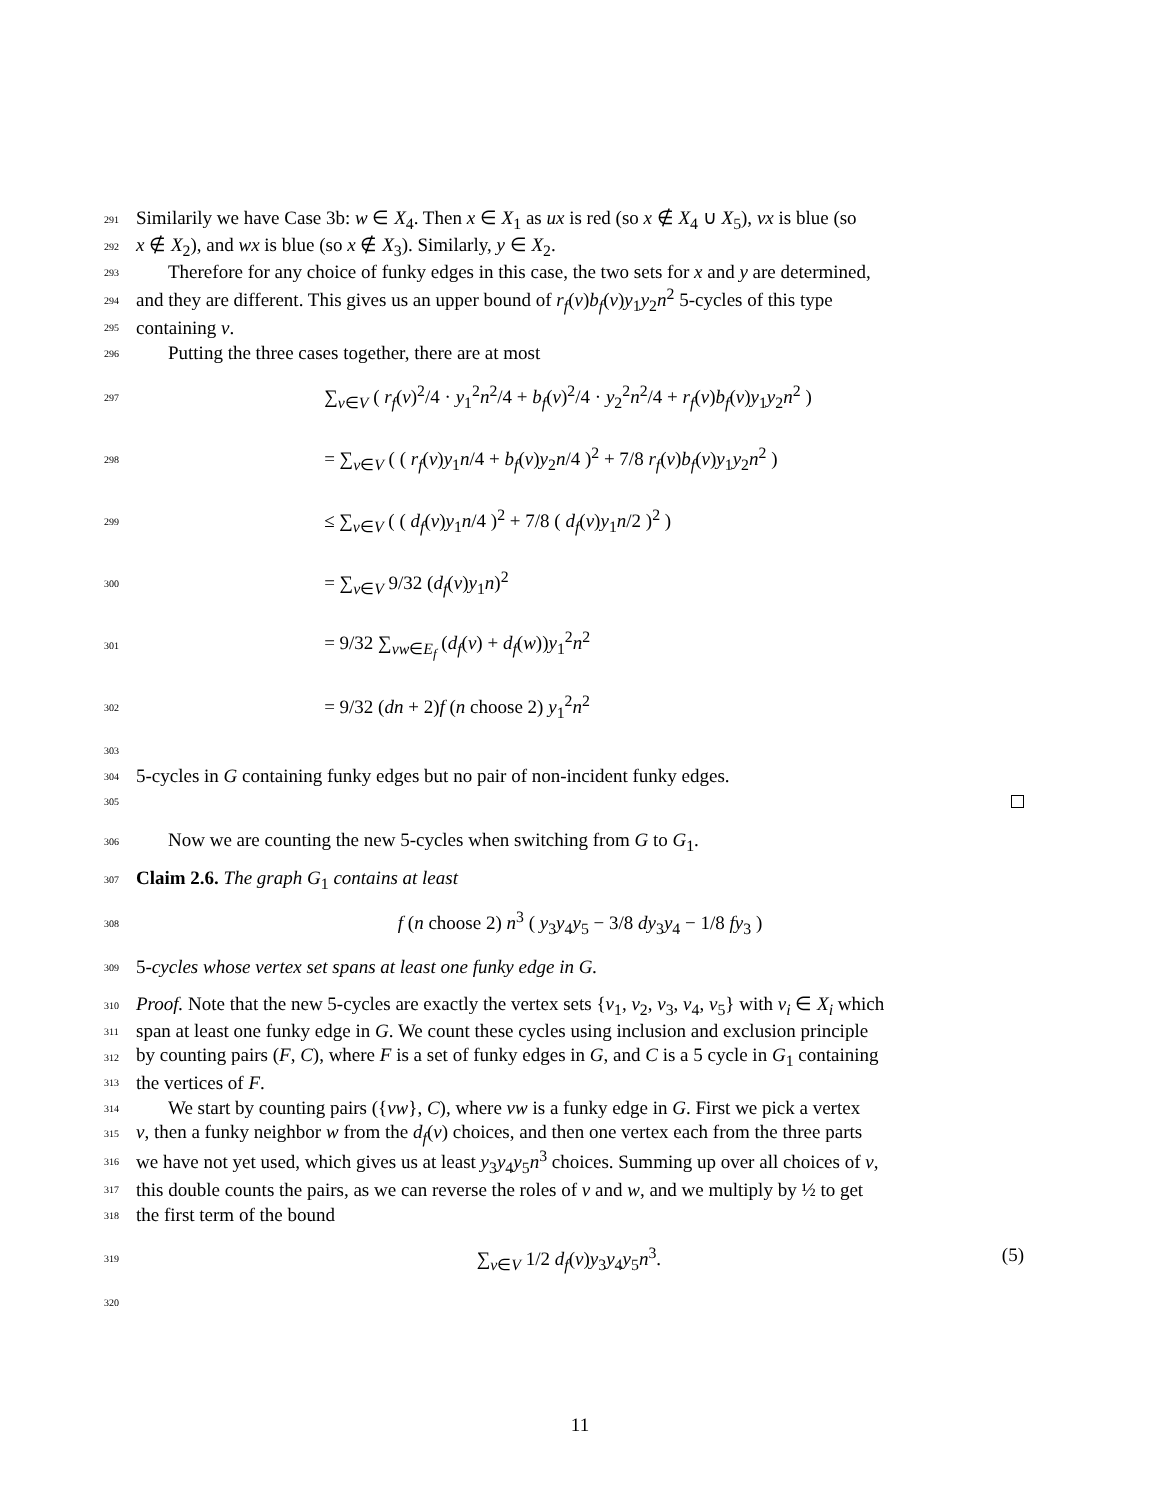291 Similarily we have Case 3b: w ∈ X<sub>4</sub>. Then x ∈ X<sub>1</sub> as ux is red (so x ∉ X<sub>4</sub> ∪ X<sub>5</sub>), vx is blue (so
292 x ∉ X<sub>2</sub>), and wx is blue (so x ∉ X<sub>3</sub>). Similarly, y ∈ X<sub>2</sub>.
293 Therefore for any choice of funky edges in this case, the two sets for x and y are determined,
294 and they are different. This gives us an upper bound of r<sub>f</sub>(v)b<sub>f</sub>(v)y<sub>1</sub>y<sub>2</sub>n<sup>2</sup> 5-cycles of this type
295 containing v.
296 Putting the three cases together, there are at most
297 ∑<sub>v∈V</sub> ( r<sub>f</sub>(v)<sup>2</sup>/4 · y<sub>1</sub><sup>2</sup>n<sup>2</sup>/4 + b<sub>f</sub>(v)<sup>2</sup>/4 · y<sub>2</sub><sup>2</sup>n<sup>2</sup>/4 + r<sub>f</sub>(v)b<sub>f</sub>(v)y<sub>1</sub>y<sub>2</sub>n<sup>2</sup> )
298 = ∑<sub>v∈V</sub> ( ( r<sub>f</sub>(v)y<sub>1</sub>n/4 + b<sub>f</sub>(v)y<sub>2</sub>n/4 )<sup>2</sup> + 7/8 r<sub>f</sub>(v)b<sub>f</sub>(v)y<sub>1</sub>y<sub>2</sub>n<sup>2</sup> )
299 ≤ ∑<sub>v∈V</sub> ( ( d<sub>f</sub>(v)y<sub>1</sub>n/4 )<sup>2</sup> + 7/8 ( d<sub>f</sub>(v)y<sub>1</sub>n/2 )<sup>2</sup> )
300 = ∑<sub>v∈V</sub> 9/32 (d<sub>f</sub>(v)y<sub>1</sub>n)<sup>2</sup>
301 = 9/32 ∑<sub>vw∈E<sub>f</sub></sub> (d<sub>f</sub>(v) + d<sub>f</sub>(w))y<sub>1</sub><sup>2</sup>n<sup>2</sup>
302 = 9/32 (dn + 2)f (n choose 2) y<sub>1</sub><sup>2</sup>n<sup>2</sup>
303
304 5-cycles in G containing funky edges but no pair of non-incident funky edges.
305
306 Now we are counting the new 5-cycles when switching from G to G<sub>1</sub>.
307 Claim 2.6. The graph G<sub>1</sub> contains at least
308 f (n choose 2) n<sup>3</sup> ( y<sub>3</sub>y<sub>4</sub>y<sub>5</sub> − 3/8 dy<sub>3</sub>y<sub>4</sub> − 1/8 fy<sub>3</sub> )
309 5-cycles whose vertex set spans at least one funky edge in G.
310 Proof. Note that the new 5-cycles are exactly the vertex sets {v<sub>1</sub>, v<sub>2</sub>, v<sub>3</sub>, v<sub>4</sub>, v<sub>5</sub>} with v<sub>i</sub> ∈ X<sub>i</sub> which
311 span at least one funky edge in G. We count these cycles using inclusion and exclusion principle
312 by counting pairs (F, C), where F is a set of funky edges in G, and C is a 5 cycle in G<sub>1</sub> containing
313 the vertices of F.
314 We start by counting pairs ({vw}, C), where vw is a funky edge in G. First we pick a vertex
315 v, then a funky neighbor w from the d<sub>f</sub>(v) choices, and then one vertex each from the three parts
316 we have not yet used, which gives us at least y<sub>3</sub>y<sub>4</sub>y<sub>5</sub>n<sup>3</sup> choices. Summing up over all choices of v,
317 this double counts the pairs, as we can reverse the roles of v and w, and we multiply by ½ to get
318 the first term of the bound
319 ∑<sub>v∈V</sub> 1/2 d<sub>f</sub>(v)y<sub>3</sub>y<sub>4</sub>y<sub>5</sub>n<sup>3</sup>. (5)
320
11